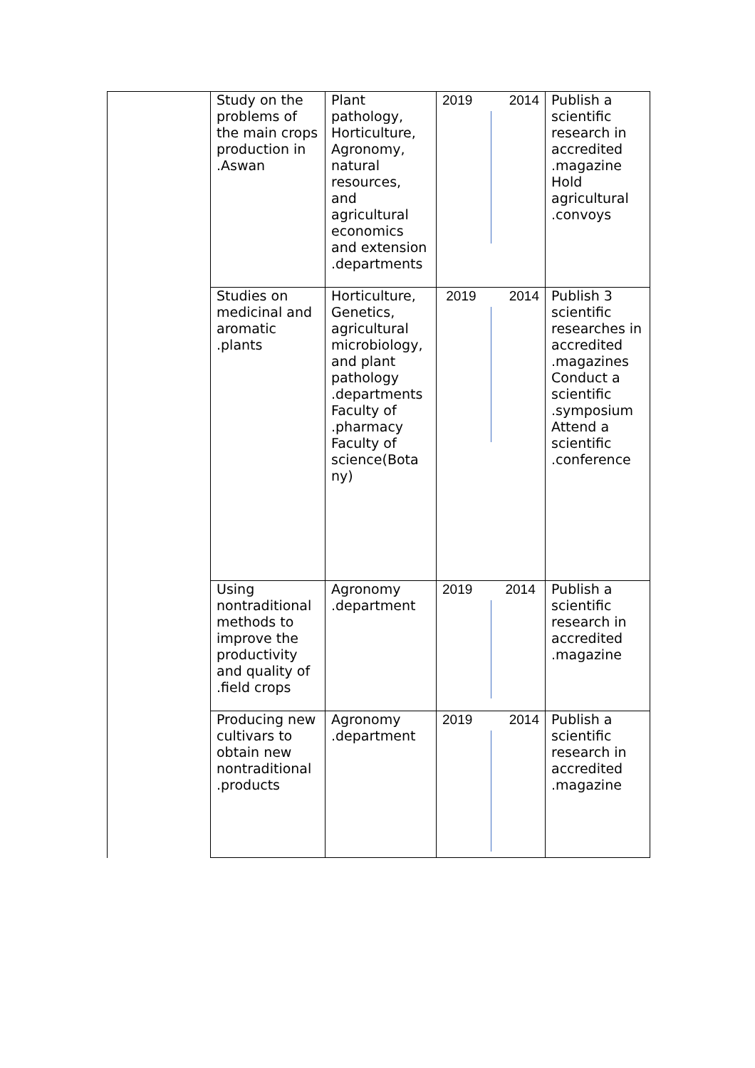| | Study on the problems of the main crops production in .Aswan | Plant pathology, Horticulture, Agronomy, natural resources, and agricultural economics and extension .departments | 2019 2014 | Publish a scientific research in accredited .magazine Hold agricultural .convoys |
| | Studies on medicinal and aromatic .plants | Horticulture, Genetics, agricultural microbiology, and plant pathology .departments Faculty of .pharmacy Faculty of science(Bota ny) | 2019 2014 | Publish 3 scientific researches in accredited .magazines Conduct a scientific .symposium Attend a scientific .conference |
| | Using nontraditional methods to improve the productivity and quality of .field crops | Agronomy .department | 2019 2014 | Publish a scientific research in accredited .magazine |
| | Producing new cultivars to obtain new nontraditional .products | Agronomy .department | 2019 2014 | Publish a scientific research in accredited .magazine |